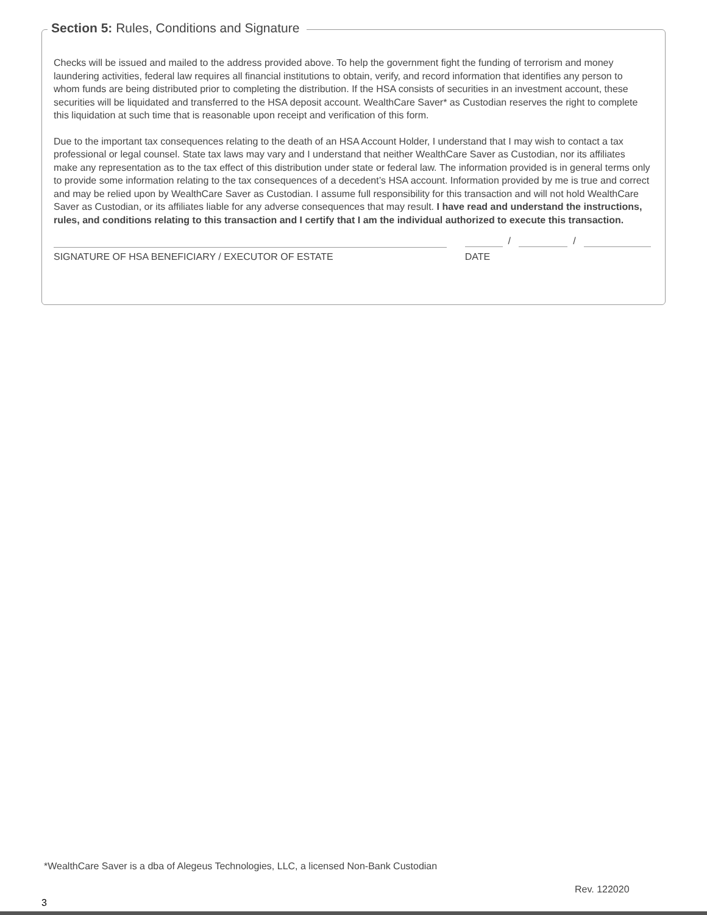Section 5: Rules, Conditions and Signature
Checks will be issued and mailed to the address provided above. To help the government fight the funding of terrorism and money laundering activities, federal law requires all financial institutions to obtain, verify, and record information that identifies any person to whom funds are being distributed prior to completing the distribution. If the HSA consists of securities in an investment account, these securities will be liquidated and transferred to the HSA deposit account. WealthCare Saver* as Custodian reserves the right to complete this liquidation at such time that is reasonable upon receipt and verification of this form.
Due to the important tax consequences relating to the death of an HSA Account Holder, I understand that I may wish to contact a tax professional or legal counsel. State tax laws may vary and I understand that neither WealthCare Saver as Custodian, nor its affiliates make any representation as to the tax effect of this distribution under state or federal law. The information provided is in general terms only to provide some information relating to the tax consequences of a decedent’s HSA account. Information provided by me is true and correct and may be relied upon by WealthCare Saver as Custodian. I assume full responsibility for this transaction and will not hold WealthCare Saver as Custodian, or its affiliates liable for any adverse consequences that may result. I have read and understand the instructions, rules, and conditions relating to this transaction and I certify that I am the individual authorized to execute this transaction.
SIGNATURE OF HSA BENEFICIARY / EXECUTOR OF ESTATE
/ /
DATE
*WealthCare Saver is a dba of Alegeus Technologies, LLC, a licensed Non-Bank Custodian
Rev. 122020
3